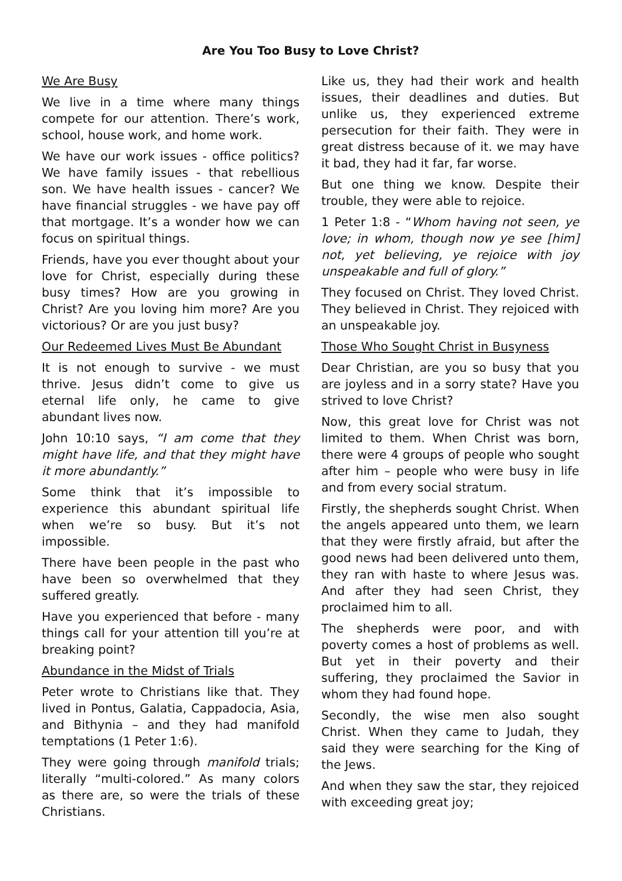Are You Too Busy to Love Christ?
We Are Busy
We live in a time where many things compete for our attention. There’s work, school, house work, and home work.
We have our work issues - office politics? We have family issues - that rebellious son. We have health issues - cancer? We have financial struggles - we have pay off that mortgage. It’s a wonder how we can focus on spiritual things.
Friends, have you ever thought about your love for Christ, especially during these busy times? How are you growing in Christ? Are you loving him more? Are you victorious? Or are you just busy?
Our Redeemed Lives Must Be Abundant
It is not enough to survive - we must thrive. Jesus didn’t come to give us eternal life only, he came to give abundant lives now.
John 10:10 says, “I am come that they might have life, and that they might have it more abundantly.”
Some think that it’s impossible to experience this abundant spiritual life when we’re so busy. But it’s not impossible.
There have been people in the past who have been so overwhelmed that they suffered greatly.
Have you experienced that before - many things call for your attention till you’re at breaking point?
Abundance in the Midst of Trials
Peter wrote to Christians like that. They lived in Pontus, Galatia, Cappadocia, Asia, and Bithynia – and they had manifold temptations (1 Peter 1:6).
They were going through manifold trials; literally “multi-colored.” As many colors as there are, so were the trials of these Christians.
Like us, they had their work and health issues, their deadlines and duties. But unlike us, they experienced extreme persecution for their faith. They were in great distress because of it. we may have it bad, they had it far, far worse.
But one thing we know. Despite their trouble, they were able to rejoice.
1 Peter 1:8 - “Whom having not seen, ye love; in whom, though now ye see [him] not, yet believing, ye rejoice with joy unspeakable and full of glory.”
They focused on Christ. They loved Christ. They believed in Christ. They rejoiced with an unspeakable joy.
Those Who Sought Christ in Busyness
Dear Christian, are you so busy that you are joyless and in a sorry state? Have you strived to love Christ?
Now, this great love for Christ was not limited to them. When Christ was born, there were 4 groups of people who sought after him – people who were busy in life and from every social stratum.
Firstly, the shepherds sought Christ. When the angels appeared unto them, we learn that they were firstly afraid, but after the good news had been delivered unto them, they ran with haste to where Jesus was. And after they had seen Christ, they proclaimed him to all.
The shepherds were poor, and with poverty comes a host of problems as well. But yet in their poverty and their suffering, they proclaimed the Savior in whom they had found hope.
Secondly, the wise men also sought Christ. When they came to Judah, they said they were searching for the King of the Jews.
And when they saw the star, they rejoiced with exceeding great joy;